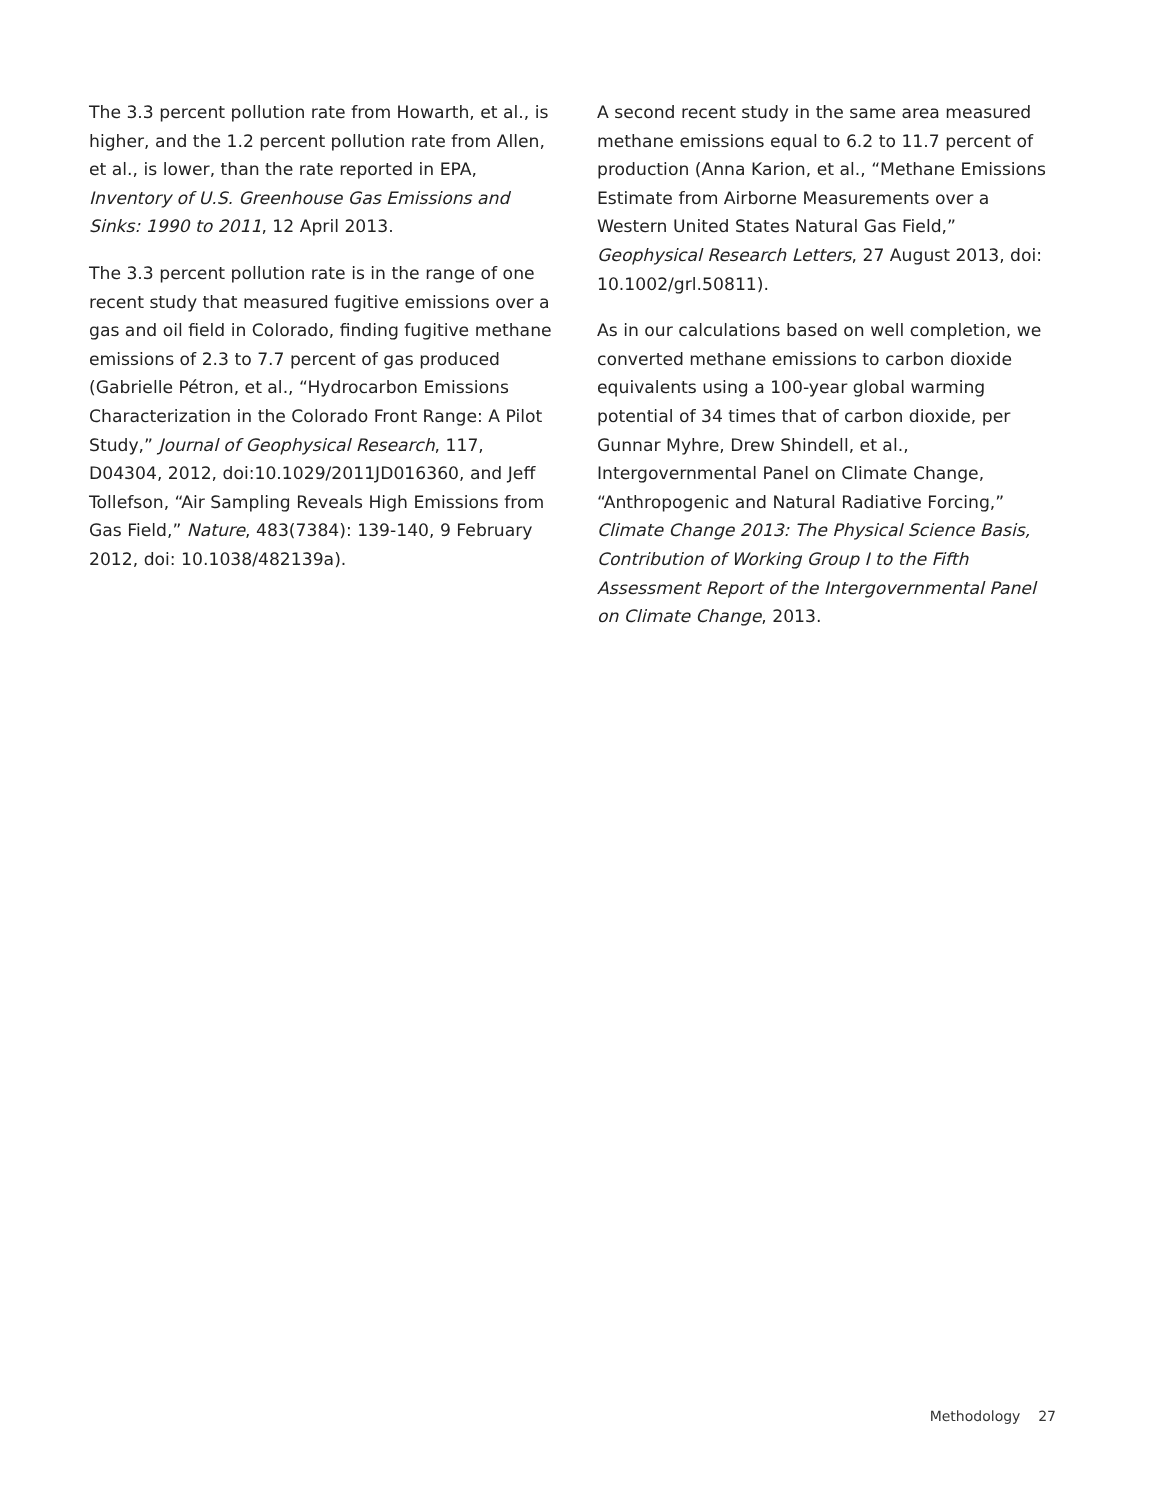The 3.3 percent pollution rate from Howarth, et al., is higher, and the 1.2 percent pollution rate from Allen, et al., is lower, than the rate reported in EPA, Inventory of U.S. Greenhouse Gas Emissions and Sinks: 1990 to 2011, 12 April 2013.
The 3.3 percent pollution rate is in the range of one recent study that measured fugitive emissions over a gas and oil field in Colorado, finding fugitive methane emissions of 2.3 to 7.7 percent of gas produced (Gabrielle Pétron, et al., “Hydrocarbon Emissions Characterization in the Colorado Front Range: A Pilot Study,” Journal of Geophysical Research, 117, D04304, 2012, doi:10.1029/2011JD016360, and Jeff Tollefson, “Air Sampling Reveals High Emissions from Gas Field,” Nature, 483(7384): 139-140, 9 February 2012, doi: 10.1038/482139a).
A second recent study in the same area measured methane emissions equal to 6.2 to 11.7 percent of production (Anna Karion, et al., “Methane Emissions Estimate from Airborne Measurements over a Western United States Natural Gas Field,” Geophysical Research Letters, 27 August 2013, doi: 10.1002/grl.50811).
As in our calculations based on well completion, we converted methane emissions to carbon dioxide equivalents using a 100-year global warming potential of 34 times that of carbon dioxide, per Gunnar Myhre, Drew Shindell, et al., Intergovernmental Panel on Climate Change, “Anthropogenic and Natural Radiative Forcing,” Climate Change 2013: The Physical Science Basis, Contribution of Working Group I to the Fifth Assessment Report of the Intergovernmental Panel on Climate Change, 2013.
Methodology 27